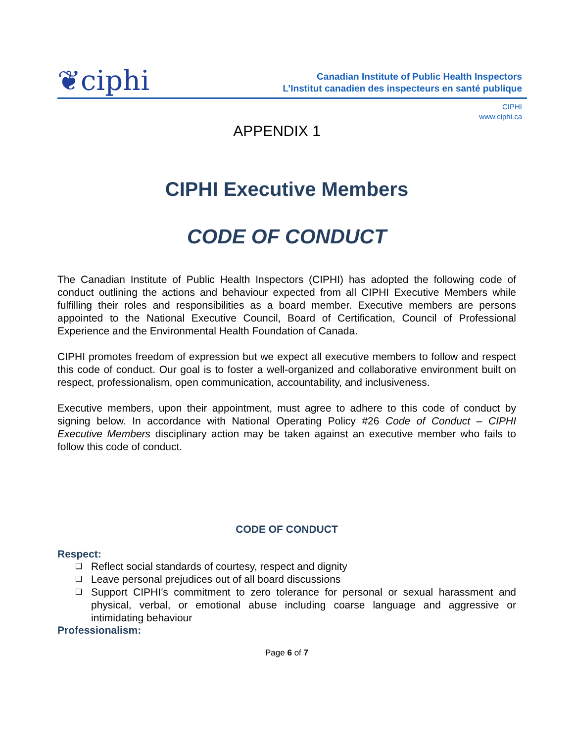❦ciphi
Canadian Institute of Public Health Inspectors
L’Institut canadien des inspecteurs en santé publique
CIPHI
www.ciphi.ca
APPENDIX 1
CIPHI Executive Members
CODE OF CONDUCT
The Canadian Institute of Public Health Inspectors (CIPHI) has adopted the following code of conduct outlining the actions and behaviour expected from all CIPHI Executive Members while fulfilling their roles and responsibilities as a board member. Executive members are persons appointed to the National Executive Council, Board of Certification, Council of Professional Experience and the Environmental Health Foundation of Canada.
CIPHI promotes freedom of expression but we expect all executive members to follow and respect this code of conduct. Our goal is to foster a well-organized and collaborative environment built on respect, professionalism, open communication, accountability, and inclusiveness.
Executive members, upon their appointment, must agree to adhere to this code of conduct by signing below. In accordance with National Operating Policy #26 Code of Conduct – CIPHI Executive Members disciplinary action may be taken against an executive member who fails to follow this code of conduct.
CODE OF CONDUCT
Respect:
❑ Reflect social standards of courtesy, respect and dignity
❑ Leave personal prejudices out of all board discussions
❑ Support CIPHI’s commitment to zero tolerance for personal or sexual harassment and physical, verbal, or emotional abuse including coarse language and aggressive or intimidating behaviour
Professionalism:
Page 6 of 7